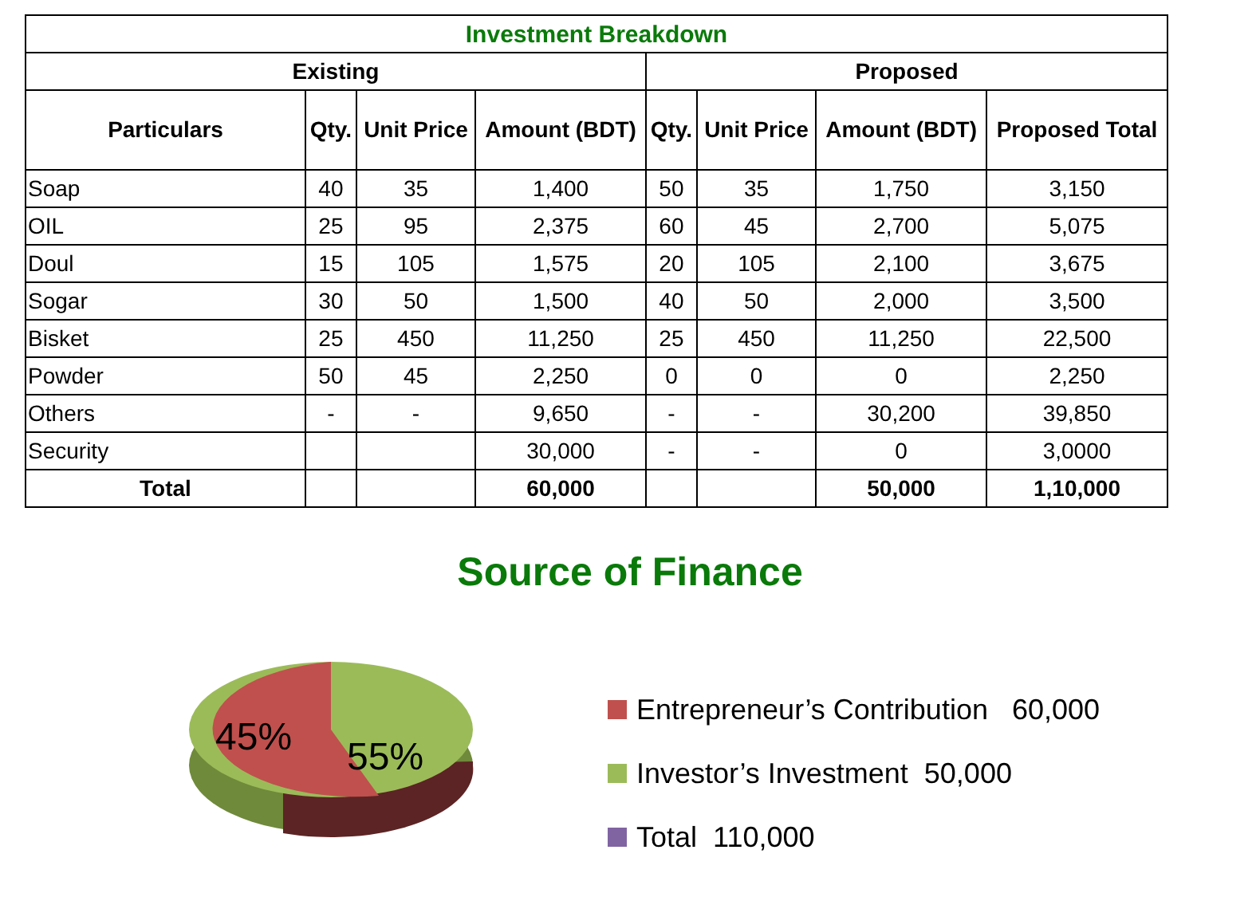| Investment Breakdown | | | | | | | |
| --- | --- | --- | --- | --- | --- | --- | --- |
| Existing | | | | Proposed | | | |
| Particulars | Qty. | Unit Price | Amount (BDT) | Qty. | Unit Price | Amount (BDT) | Proposed Total |
| Soap | 40 | 35 | 1,400 | 50 | 35 | 1,750 | 3,150 |
| OIL | 25 | 95 | 2,375 | 60 | 45 | 2,700 | 5,075 |
| Doul | 15 | 105 | 1,575 | 20 | 105 | 2,100 | 3,675 |
| Sogar | 30 | 50 | 1,500 | 40 | 50 | 2,000 | 3,500 |
| Bisket | 25 | 450 | 11,250 | 25 | 450 | 11,250 | 22,500 |
| Powder | 50 | 45 | 2,250 | 0 | 0 | 0 | 2,250 |
| Others | - | - | 9,650 | - | - | 30,200 | 39,850 |
| Security | | | 30,000 | - | - | 0 | 3,0000 |
| Total | | | 60,000 | | | 50,000 | 1,10,000 |
Source of Finance
45%
55%
Entrepreneur’s Contribution 60,000
Investor’s Investment 50,000
Total 110,000